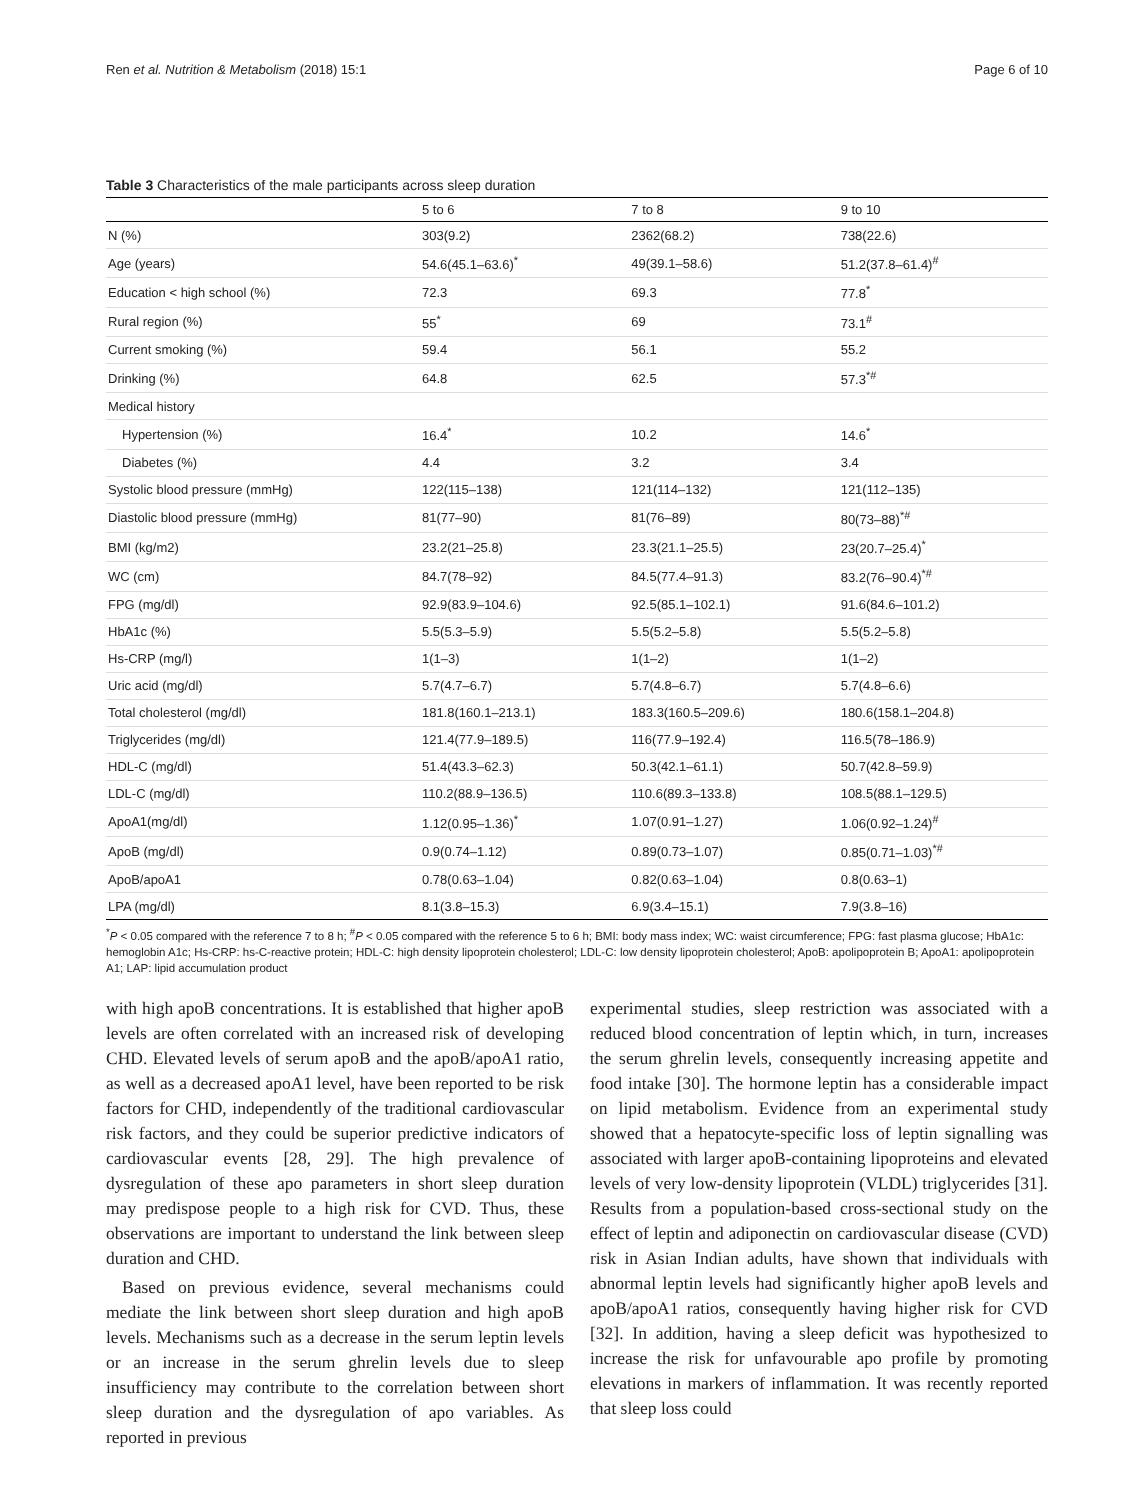Ren et al. Nutrition & Metabolism (2018) 15:1 Page 6 of 10
Table 3 Characteristics of the male participants across sleep duration
| | 5 to 6 | 7 to 8 | 9 to 10 |
| --- | --- | --- | --- |
| N (%) | 303(9.2) | 2362(68.2) | 738(22.6) |
| Age (years) | 54.6(45.1–63.6)<sup>*</sup> | 49(39.1–58.6) | 51.2(37.8–61.4)<sup>#</sup> |
| Education < high school (%) | 72.3 | 69.3 | 77.8<sup>*</sup> |
| Rural region (%) | 55<sup>*</sup> | 69 | 73.1<sup>#</sup> |
| Current smoking (%) | 59.4 | 56.1 | 55.2 |
| Drinking (%) | 64.8 | 62.5 | 57.3<sup>*#</sup> |
| Medical history | | | |
| Hypertension (%) | 16.4<sup>*</sup> | 10.2 | 14.6<sup>*</sup> |
| Diabetes (%) | 4.4 | 3.2 | 3.4 |
| Systolic blood pressure (mmHg) | 122(115–138) | 121(114–132) | 121(112–135) |
| Diastolic blood pressure (mmHg) | 81(77–90) | 81(76–89) | 80(73–88)<sup>*#</sup> |
| BMI (kg/m2) | 23.2(21–25.8) | 23.3(21.1–25.5) | 23(20.7–25.4)<sup>*</sup> |
| WC (cm) | 84.7(78–92) | 84.5(77.4–91.3) | 83.2(76–90.4)<sup>*#</sup> |
| FPG (mg/dl) | 92.9(83.9–104.6) | 92.5(85.1–102.1) | 91.6(84.6–101.2) |
| HbA1c (%) | 5.5(5.3–5.9) | 5.5(5.2–5.8) | 5.5(5.2–5.8) |
| Hs-CRP (mg/l) | 1(1–3) | 1(1–2) | 1(1–2) |
| Uric acid (mg/dl) | 5.7(4.7–6.7) | 5.7(4.8–6.7) | 5.7(4.8–6.6) |
| Total cholesterol (mg/dl) | 181.8(160.1–213.1) | 183.3(160.5–209.6) | 180.6(158.1–204.8) |
| Triglycerides (mg/dl) | 121.4(77.9–189.5) | 116(77.9–192.4) | 116.5(78–186.9) |
| HDL-C (mg/dl) | 51.4(43.3–62.3) | 50.3(42.1–61.1) | 50.7(42.8–59.9) |
| LDL-C (mg/dl) | 110.2(88.9–136.5) | 110.6(89.3–133.8) | 108.5(88.1–129.5) |
| ApoA1(mg/dl) | 1.12(0.95–1.36)<sup>*</sup> | 1.07(0.91–1.27) | 1.06(0.92–1.24)<sup>#</sup> |
| ApoB (mg/dl) | 0.9(0.74–1.12) | 0.89(0.73–1.07) | 0.85(0.71–1.03)<sup>*#</sup> |
| ApoB/apoA1 | 0.78(0.63–1.04) | 0.82(0.63–1.04) | 0.8(0.63–1) |
| LPA (mg/dl) | 8.1(3.8–15.3) | 6.9(3.4–15.1) | 7.9(3.8–16) |
<sup>*</sup> P < 0.05 compared with the reference 7 to 8 h; <sup>#</sup>P < 0.05 compared with the reference 5 to 6 h; BMI: body mass index; WC: waist circumference; FPG: fast plasma glucose; HbA1c: hemoglobin A1c; Hs-CRP: hs-C-reactive protein; HDL-C: high density lipoprotein cholesterol; LDL-C: low density lipoprotein cholesterol; ApoB: apolipoprotein B; ApoA1: apolipoprotein A1; LAP: lipid accumulation product
with high apoB concentrations. It is established that higher apoB levels are often correlated with an increased risk of developing CHD. Elevated levels of serum apoB and the apoB/apoA1 ratio, as well as a decreased apoA1 level, have been reported to be risk factors for CHD, independently of the traditional cardiovascular risk factors, and they could be superior predictive indicators of cardiovascular events [28, 29]. The high prevalence of dysregulation of these apo parameters in short sleep duration may predispose people to a high risk for CVD. Thus, these observations are important to understand the link between sleep duration and CHD.
Based on previous evidence, several mechanisms could mediate the link between short sleep duration and high apoB levels. Mechanisms such as a decrease in the serum leptin levels or an increase in the serum ghrelin levels due to sleep insufficiency may contribute to the correlation between short sleep duration and the dysregulation of apo variables. As reported in previous
experimental studies, sleep restriction was associated with a reduced blood concentration of leptin which, in turn, increases the serum ghrelin levels, consequently increasing appetite and food intake [30]. The hormone leptin has a considerable impact on lipid metabolism. Evidence from an experimental study showed that a hepatocyte-specific loss of leptin signalling was associated with larger apoB-containing lipoproteins and elevated levels of very low-density lipoprotein (VLDL) triglycerides [31]. Results from a population-based cross-sectional study on the effect of leptin and adiponectin on cardiovascular disease (CVD) risk in Asian Indian adults, have shown that individuals with abnormal leptin levels had significantly higher apoB levels and apoB/apoA1 ratios, consequently having higher risk for CVD [32]. In addition, having a sleep deficit was hypothesized to increase the risk for unfavourable apo profile by promoting elevations in markers of inflammation. It was recently reported that sleep loss could